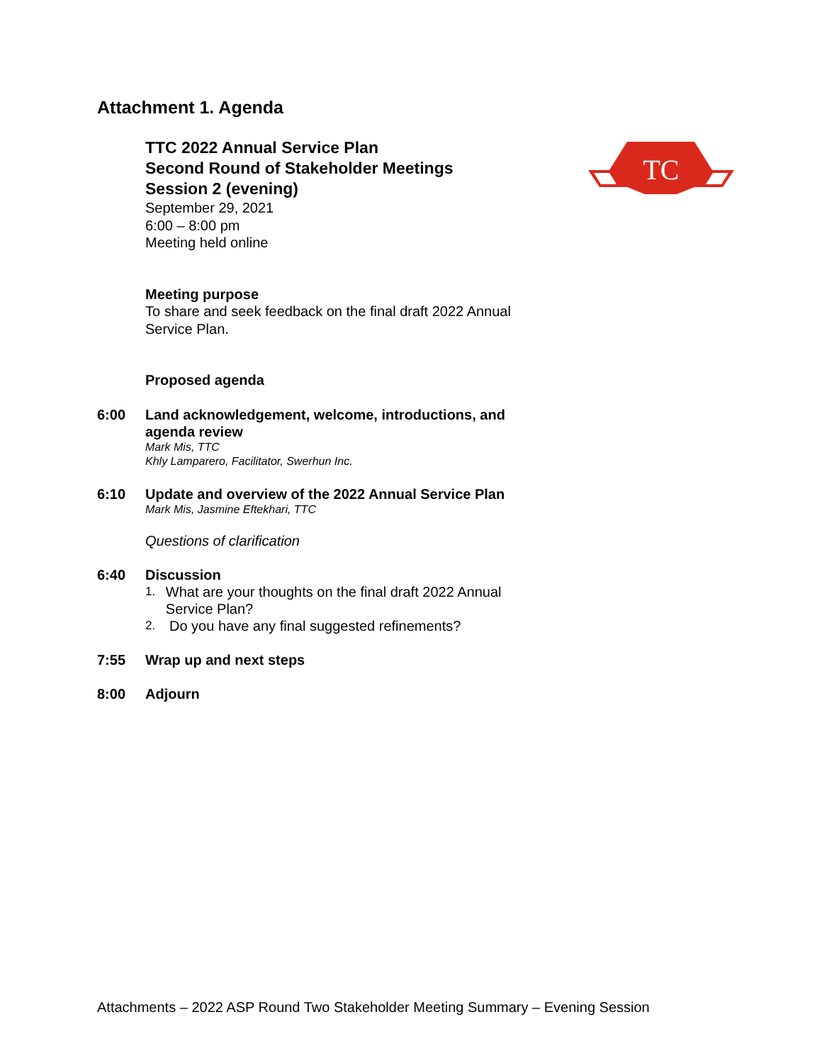TC
Attachment 1. Agenda
TTC 2022 Annual Service Plan
Second Round of Stakeholder Meetings
Session 2 (evening)
September 29, 2021
6:00 – 8:00 pm
Meeting held online
Meeting purpose
To share and seek feedback on the final draft 2022 Annual Service Plan.
Proposed agenda
6:00 Land acknowledgement, welcome, introductions, and agenda review
Mark Mis, TTC
Khly Lamparero, Facilitator, Swerhun Inc.
6:10 Update and overview of the 2022 Annual Service Plan
Mark Mis, Jasmine Eftekhari, TTC
Questions of clarification
6:40 Discussion
1. What are your thoughts on the final draft 2022 Annual Service Plan?
2. Do you have any final suggested refinements?
7:55 Wrap up and next steps
8:00 Adjourn
Attachments – 2022 ASP Round Two Stakeholder Meeting Summary – Evening Session